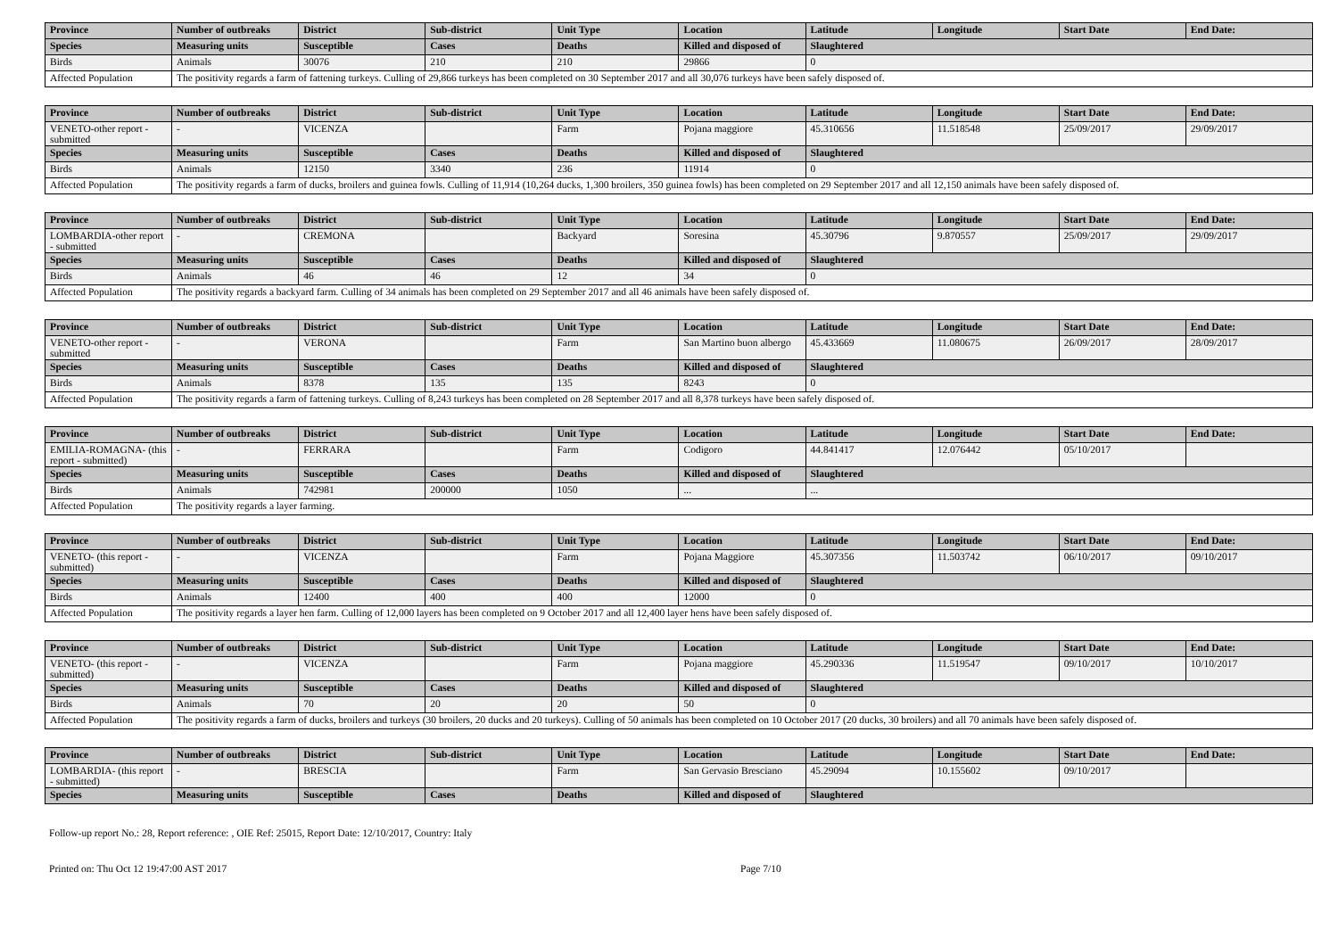| Province | Number of outbreaks | District | Sub-district | Unit Type | Location | Latitude | Longitude | Start Date | End Date: |
| --- | --- | --- | --- | --- | --- | --- | --- | --- | --- |
| Species | Measuring units | Susceptible | Cases | Deaths | Killed and disposed of | Slaughtered | | | |
| Birds | Animals | 30076 | 210 | 210 | 29866 | 0 | | | |
| Affected Population | The positivity regards a farm of fattening turkeys. Culling of 29,866 turkeys has been completed on 30 September 2017 and all 30,076 turkeys have been safely disposed of. | | | | | | | | |
| Province | Number of outbreaks | District | Sub-district | Unit Type | Location | Latitude | Longitude | Start Date | End Date: |
| --- | --- | --- | --- | --- | --- | --- | --- | --- | --- |
| VENETO-other report - submitted | - | VICENZA | | Farm | Pojana maggiore | 45.310656 | 11.518548 | 25/09/2017 | 29/09/2017 |
| Species | Measuring units | Susceptible | Cases | Deaths | Killed and disposed of | Slaughtered | | | |
| Birds | Animals | 12150 | 3340 | 236 | 11914 | 0 | | | |
| Affected Population | The positivity regards a farm of ducks, broilers and guinea fowls. Culling of 11,914 (10,264 ducks, 1,300 broilers, 350 guinea fowls) has been completed on 29 September 2017 and all 12,150 animals have been safely disposed of. | | | | | | | | |
| Province | Number of outbreaks | District | Sub-district | Unit Type | Location | Latitude | Longitude | Start Date | End Date: |
| --- | --- | --- | --- | --- | --- | --- | --- | --- | --- |
| LOMBARDIA-other report - submitted | - | CREMONA | | Backyard | Soresina | 45.30796 | 9.870557 | 25/09/2017 | 29/09/2017 |
| Species | Measuring units | Susceptible | Cases | Deaths | Killed and disposed of | Slaughtered | | | |
| Birds | Animals | 46 | 46 | 12 | 34 | 0 | | | |
| Affected Population | The positivity regards a backyard farm. Culling of 34 animals has been completed on 29 September 2017 and all 46 animals have been safely disposed of. | | | | | | | | |
| Province | Number of outbreaks | District | Sub-district | Unit Type | Location | Latitude | Longitude | Start Date | End Date: |
| --- | --- | --- | --- | --- | --- | --- | --- | --- | --- |
| VENETO-other report - submitted | - | VERONA | | Farm | San Martino buon albergo | 45.433669 | 11.080675 | 26/09/2017 | 28/09/2017 |
| Species | Measuring units | Susceptible | Cases | Deaths | Killed and disposed of | Slaughtered | | | |
| Birds | Animals | 8378 | 135 | 135 | 8243 | 0 | | | |
| Affected Population | The positivity regards a farm of fattening turkeys. Culling of 8,243 turkeys has been completed on 28 September 2017 and all 8,378 turkeys have been safely disposed of. | | | | | | | | |
| Province | Number of outbreaks | District | Sub-district | Unit Type | Location | Latitude | Longitude | Start Date | End Date: |
| --- | --- | --- | --- | --- | --- | --- | --- | --- | --- |
| EMILIA-ROMAGNA- (this report - submitted) | - | FERRARA | | Farm | Codigoro | 44.841417 | 12.076442 | 05/10/2017 | |
| Species | Measuring units | Susceptible | Cases | Deaths | Killed and disposed of | Slaughtered | | | |
| Birds | Animals | 742981 | 200000 | 1050 | ... | ... | | | |
| Affected Population | The positivity regards a layer farming. | | | | | | | | |
| Province | Number of outbreaks | District | Sub-district | Unit Type | Location | Latitude | Longitude | Start Date | End Date: |
| --- | --- | --- | --- | --- | --- | --- | --- | --- | --- |
| VENETO- (this report - submitted) | - | VICENZA | | Farm | Pojana Maggiore | 45.307356 | 11.503742 | 06/10/2017 | 09/10/2017 |
| Species | Measuring units | Susceptible | Cases | Deaths | Killed and disposed of | Slaughtered | | | |
| Birds | Animals | 12400 | 400 | 400 | 12000 | 0 | | | |
| Affected Population | The positivity regards a layer hen farm. Culling of 12,000 layers has been completed on 9 October 2017 and all 12,400 layer hens have been safely disposed of. | | | | | | | | |
| Province | Number of outbreaks | District | Sub-district | Unit Type | Location | Latitude | Longitude | Start Date | End Date: |
| --- | --- | --- | --- | --- | --- | --- | --- | --- | --- |
| VENETO- (this report - submitted) | - | VICENZA | | Farm | Pojana maggiore | 45.290336 | 11.519547 | 09/10/2017 | 10/10/2017 |
| Species | Measuring units | Susceptible | Cases | Deaths | Killed and disposed of | Slaughtered | | | |
| Birds | Animals | 70 | 20 | 20 | 50 | 0 | | | |
| Affected Population | The positivity regards a farm of ducks, broilers and turkeys (30 broilers, 20 ducks and 20 turkeys). Culling of 50 animals has been completed on 10 October 2017 (20 ducks, 30 broilers) and all 70 animals have been safely disposed of. | | | | | | | | |
| Province | Number of outbreaks | District | Sub-district | Unit Type | Location | Latitude | Longitude | Start Date | End Date: |
| --- | --- | --- | --- | --- | --- | --- | --- | --- | --- |
| LOMBARDIA- (this report - submitted) | - | BRESCIA | | Farm | San Gervasio Bresciano | 45.29094 | 10.155602 | 09/10/2017 | |
| Species | Measuring units | Susceptible | Cases | Deaths | Killed and disposed of | Slaughtered | | | |
Follow-up report No.: 28, Report reference: , OIE Ref: 25015, Report Date: 12/10/2017, Country: Italy
Printed on: Thu Oct 12 19:47:00 AST 2017 Page 7/10